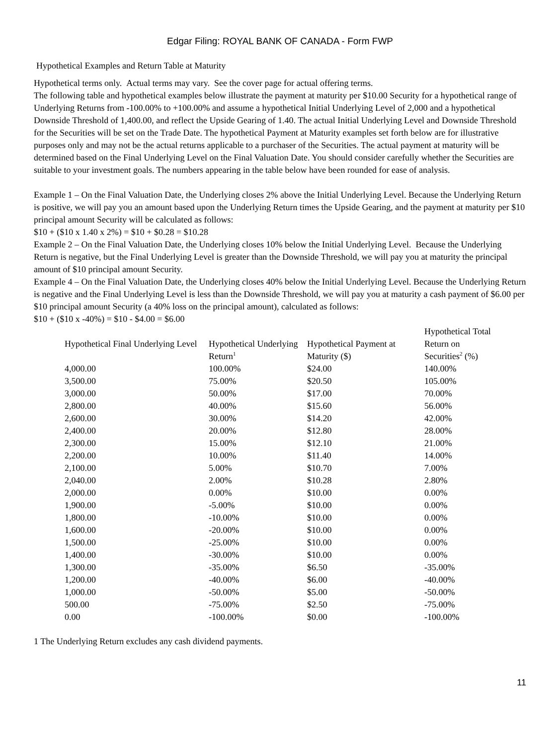Edgar Filing: ROYAL BANK OF CANADA - Form FWP
Hypothetical Examples and Return Table at Maturity
Hypothetical terms only. Actual terms may vary. See the cover page for actual offering terms.
The following table and hypothetical examples below illustrate the payment at maturity per $10.00 Security for a hypothetical range of Underlying Returns from -100.00% to +100.00% and assume a hypothetical Initial Underlying Level of 2,000 and a hypothetical Downside Threshold of 1,400.00, and reflect the Upside Gearing of 1.40. The actual Initial Underlying Level and Downside Threshold for the Securities will be set on the Trade Date. The hypothetical Payment at Maturity examples set forth below are for illustrative purposes only and may not be the actual returns applicable to a purchaser of the Securities. The actual payment at maturity will be determined based on the Final Underlying Level on the Final Valuation Date. You should consider carefully whether the Securities are suitable to your investment goals. The numbers appearing in the table below have been rounded for ease of analysis.
Example 1 – On the Final Valuation Date, the Underlying closes 2% above the Initial Underlying Level. Because the Underlying Return is positive, we will pay you an amount based upon the Underlying Return times the Upside Gearing, and the payment at maturity per $10 principal amount Security will be calculated as follows:
$10 + ($10 x 1.40 x 2%) = $10 + $0.28 = $10.28
Example 2 – On the Final Valuation Date, the Underlying closes 10% below the Initial Underlying Level. Because the Underlying Return is negative, but the Final Underlying Level is greater than the Downside Threshold, we will pay you at maturity the principal amount of $10 principal amount Security.
Example 4 – On the Final Valuation Date, the Underlying closes 40% below the Initial Underlying Level. Because the Underlying Return is negative and the Final Underlying Level is less than the Downside Threshold, we will pay you at maturity a cash payment of $6.00 per $10 principal amount Security (a 40% loss on the principal amount), calculated as follows:
$10 + ($10 x -40%) = $10 - $4.00 = $6.00
| Hypothetical Final Underlying Level | Hypothetical Underlying Return<sup>1</sup> | Hypothetical Payment at Maturity ($) | Hypothetical Total Return on Securities<sup>2</sup> (%) |
| --- | --- | --- | --- |
| 4,000.00 | 100.00% | $24.00 | 140.00% |
| 3,500.00 | 75.00% | $20.50 | 105.00% |
| 3,000.00 | 50.00% | $17.00 | 70.00% |
| 2,800.00 | 40.00% | $15.60 | 56.00% |
| 2,600.00 | 30.00% | $14.20 | 42.00% |
| 2,400.00 | 20.00% | $12.80 | 28.00% |
| 2,300.00 | 15.00% | $12.10 | 21.00% |
| 2,200.00 | 10.00% | $11.40 | 14.00% |
| 2,100.00 | 5.00% | $10.70 | 7.00% |
| 2,040.00 | 2.00% | $10.28 | 2.80% |
| 2,000.00 | 0.00% | $10.00 | 0.00% |
| 1,900.00 | -5.00% | $10.00 | 0.00% |
| 1,800.00 | -10.00% | $10.00 | 0.00% |
| 1,600.00 | -20.00% | $10.00 | 0.00% |
| 1,500.00 | -25.00% | $10.00 | 0.00% |
| 1,400.00 | -30.00% | $10.00 | 0.00% |
| 1,300.00 | -35.00% | $6.50 | -35.00% |
| 1,200.00 | -40.00% | $6.00 | -40.00% |
| 1,000.00 | -50.00% | $5.00 | -50.00% |
| 500.00 | -75.00% | $2.50 | -75.00% |
| 0.00 | -100.00% | $0.00 | -100.00% |
1 The Underlying Return excludes any cash dividend payments.
11